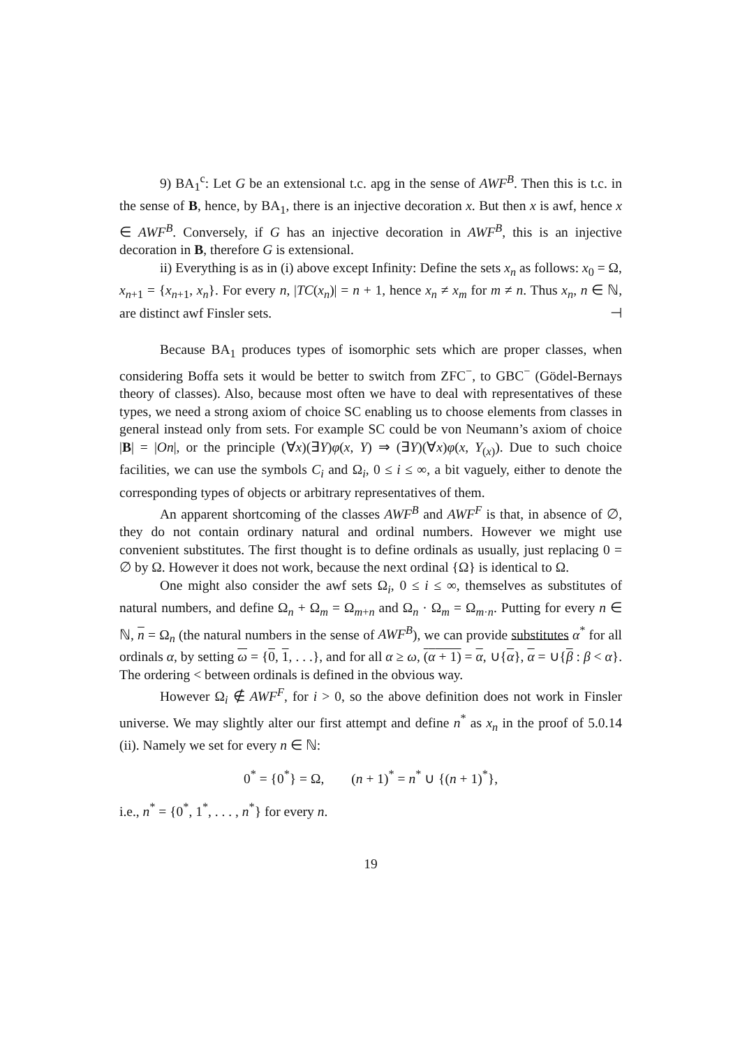9) BA<sub>1</sub><sup>c</sup>: Let G be an extensional t.c. apg in the sense of AWF<sup>B</sup>. Then this is t.c. in the sense of B, hence, by BA<sub>1</sub>, there is an injective decoration x. But then x is awf, hence x ∈ AWF<sup>B</sup>. Conversely, if G has an injective decoration in AWF<sup>B</sup>, this is an injective decoration in B, therefore G is extensional.
ii) Everything is as in (i) above except Infinity: Define the sets x<sub>n</sub> as follows: x<sub>0</sub> = Ω, x<sub>n+1</sub> = {x<sub>n+1</sub>, x<sub>n</sub>}. For every n, |TC(x<sub>n</sub>)| = n + 1, hence x<sub>n</sub> ≠ x<sub>m</sub> for m ≠ n. Thus x<sub>n</sub>, n ∈ ℕ, are distinct awf Finsler sets. ⊣
Because BA<sub>1</sub> produces types of isomorphic sets which are proper classes, when considering Boffa sets it would be better to switch from ZFC<sup>−</sup>, to GBC<sup>−</sup> (Gödel-Bernays theory of classes). Also, because most often we have to deal with representatives of these types, we need a strong axiom of choice SC enabling us to choose elements from classes in general instead only from sets. For example SC could be von Neumann’s axiom of choice |B| = |On|, or the principle (∀x)(∃Y)φ(x, Y) ⇒ (∃Y)(∀x)φ(x, Y<sub>(x)</sub>). Due to such choice facilities, we can use the symbols C<sub>i</sub> and Ω<sub>i</sub>, 0 ≤ i ≤ ∞, a bit vaguely, either to denote the corresponding types of objects or arbitrary representatives of them.
An apparent shortcoming of the classes AWF<sup>B</sup> and AWF<sup>F</sup> is that, in absence of ∅, they do not contain ordinary natural and ordinal numbers. However we might use convenient substitutes. The first thought is to define ordinals as usually, just replacing 0 = ∅ by Ω. However it does not work, because the next ordinal {Ω} is identical to Ω.
One might also consider the awf sets Ω<sub>i</sub>, 0 ≤ i ≤ ∞, themselves as substitutes of natural numbers, and define Ω<sub>n</sub> + Ω<sub>m</sub> = Ω<sub>m+n</sub> and Ω<sub>n</sub> · Ω<sub>m</sub> = Ω<sub>m·n</sub>. Putting for every n ∈ ℕ, n = Ω<sub>n</sub> (the natural numbers in the sense of AWF<sup>B</sup>), we can provide substitutes α<sup>*</sup> for all ordinals α, by setting ω = {0, 1, . . .}, and for all α ≥ ω, (α + 1) = α, ∪{α}, α = ∪{β : β < α}. The ordering < between ordinals is defined in the obvious way.
However Ω<sub>i</sub> ∉ AWF<sup>F</sup>, for i > 0, so the above definition does not work in Finsler universe. We may slightly alter our first attempt and define n<sup>*</sup> as x<sub>n</sub> in the proof of 5.0.14 (ii). Namely we set for every n ∈ ℕ:
0<sup>*</sup> = {0<sup>*</sup>} = Ω, (n + 1)<sup>*</sup> = n<sup>*</sup> ∪ {(n + 1)<sup>*</sup>},
i.e., n<sup>*</sup> = {0<sup>*</sup>, 1<sup>*</sup>, . . . , n<sup>*</sup>} for every n.
19